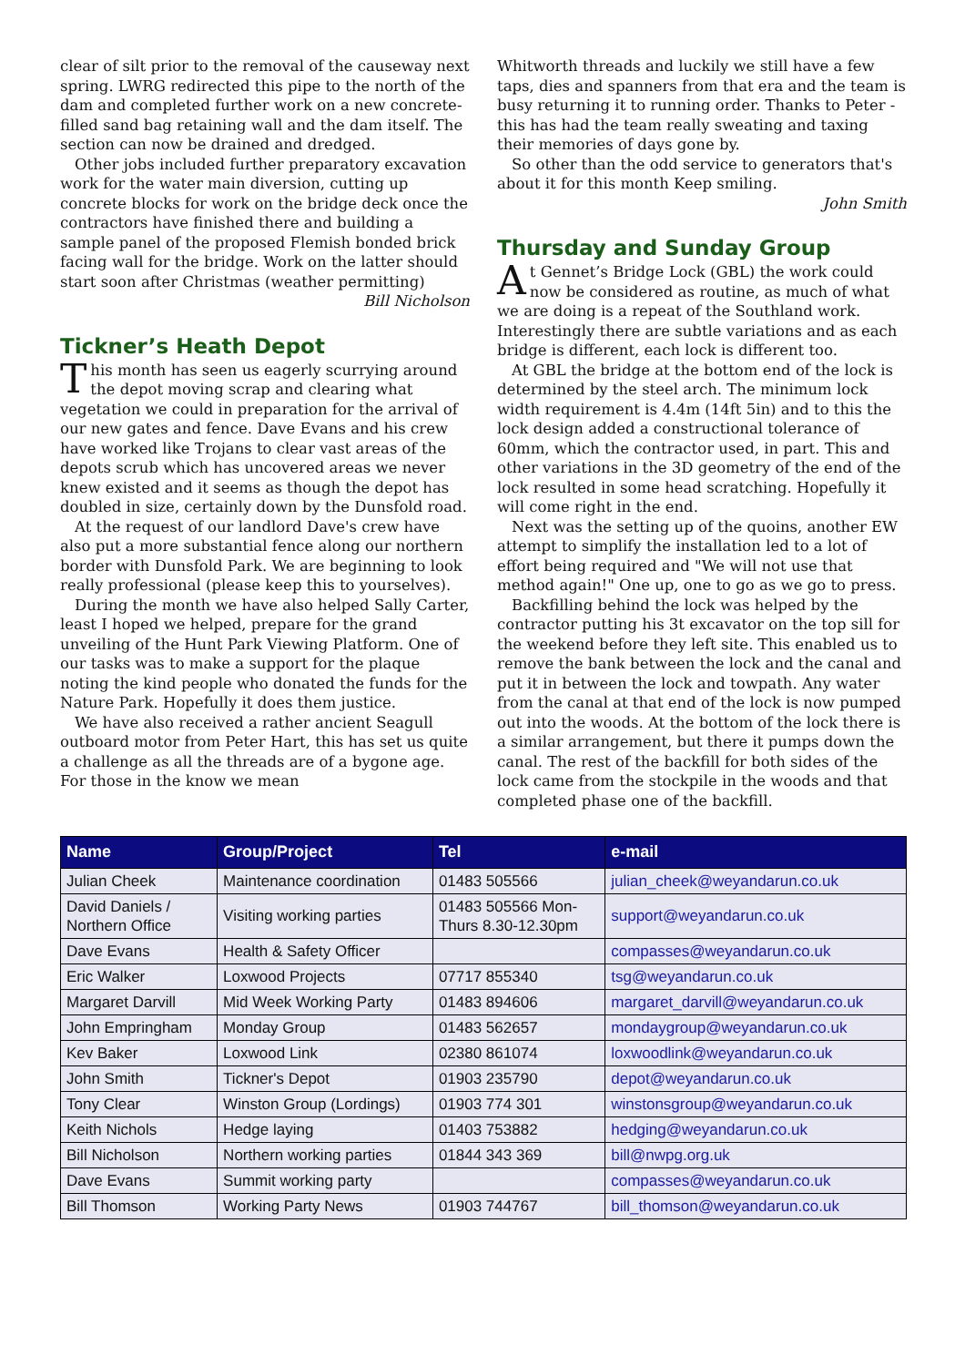clear of silt prior to the removal of the causeway next spring. LWRG redirected this pipe to the north of the dam and completed further work on a new concrete-filled sand bag retaining wall and the dam itself. The section can now be drained and dredged.
Other jobs included further preparatory excavation work for the water main diversion, cutting up concrete blocks for work on the bridge deck once the contractors have finished there and building a sample panel of the proposed Flemish bonded brick facing wall for the bridge. Work on the latter should start soon after Christmas (weather permitting)
Bill Nicholson
Tickner’s Heath Depot
This month has seen us eagerly scurrying around the depot moving scrap and clearing what vegetation we could in preparation for the arrival of our new gates and fence. Dave Evans and his crew have worked like Trojans to clear vast areas of the depots scrub which has uncovered areas we never knew existed and it seems as though the depot has doubled in size, certainly down by the Dunsfold road.
At the request of our landlord Dave's crew have also put a more substantial fence along our northern border with Dunsfold Park. We are beginning to look really professional (please keep this to yourselves).
During the month we have also helped Sally Carter, least I hoped we helped, prepare for the grand unveiling of the Hunt Park Viewing Platform. One of our tasks was to make a support for the plaque noting the kind people who donated the funds for the Nature Park. Hopefully it does them justice.
We have also received a rather ancient Seagull outboard motor from Peter Hart, this has set us quite a challenge as all the threads are of a bygone age. For those in the know we mean
Whitworth threads and luckily we still have a few taps, dies and spanners from that era and the team is busy returning it to running order. Thanks to Peter - this has had the team really sweating and taxing their memories of days gone by.
So other than the odd service to generators that's about it for this month Keep smiling.
John Smith
Thursday and Sunday Group
At Gennet’s Bridge Lock (GBL) the work could now be considered as routine, as much of what we are doing is a repeat of the Southland work. Interestingly there are subtle variations and as each bridge is different, each lock is different too.
At GBL the bridge at the bottom end of the lock is determined by the steel arch. The minimum lock width requirement is 4.4m (14ft 5in) and to this the lock design added a constructional tolerance of 60mm, which the contractor used, in part. This and other variations in the 3D geometry of the end of the lock resulted in some head scratching. Hopefully it will come right in the end.
Next was the setting up of the quoins, another EW attempt to simplify the installation led to a lot of effort being required and "We will not use that method again!" One up, one to go as we go to press.
Backfilling behind the lock was helped by the contractor putting his 3t excavator on the top sill for the weekend before they left site. This enabled us to remove the bank between the lock and the canal and put it in between the lock and towpath. Any water from the canal at that end of the lock is now pumped out into the woods. At the bottom of the lock there is a similar arrangement, but there it pumps down the canal. The rest of the backfill for both sides of the lock came from the stockpile in the woods and that completed phase one of the backfill.
| Name | Group/Project | Tel | e-mail |
| --- | --- | --- | --- |
| Julian Cheek | Maintenance coordination | 01483 505566 | julian_cheek@weyandarun.co.uk |
| David Daniels / Northern Office | Visiting working parties | 01483 505566 Mon- Thurs 8.30-12.30pm | support@weyandarun.co.uk |
| Dave Evans | Health & Safety Officer | | compasses@weyandarun.co.uk |
| Eric Walker | Loxwood Projects | 07717 855340 | tsg@weyandarun.co.uk |
| Margaret Darvill | Mid Week Working Party | 01483 894606 | margaret_darvill@weyandarun.co.uk |
| John Empringham | Monday Group | 01483 562657 | mondaygroup@weyandarun.co.uk |
| Kev Baker | Loxwood Link | 02380 861074 | loxwoodlink@weyandarun.co.uk |
| John Smith | Tickner's Depot | 01903 235790 | depot@weyandarun.co.uk |
| Tony Clear | Winston Group (Lordings) | 01903 774 301 | winstonsgroup@weyandarun.co.uk |
| Keith Nichols | Hedge laying | 01403 753882 | hedging@weyandarun.co.uk |
| Bill Nicholson | Northern working parties | 01844 343 369 | bill@nwpg.org.uk |
| Dave Evans | Summit working party | | compasses@weyandarun.co.uk |
| Bill Thomson | Working Party News | 01903 744767 | bill_thomson@weyandarun.co.uk |